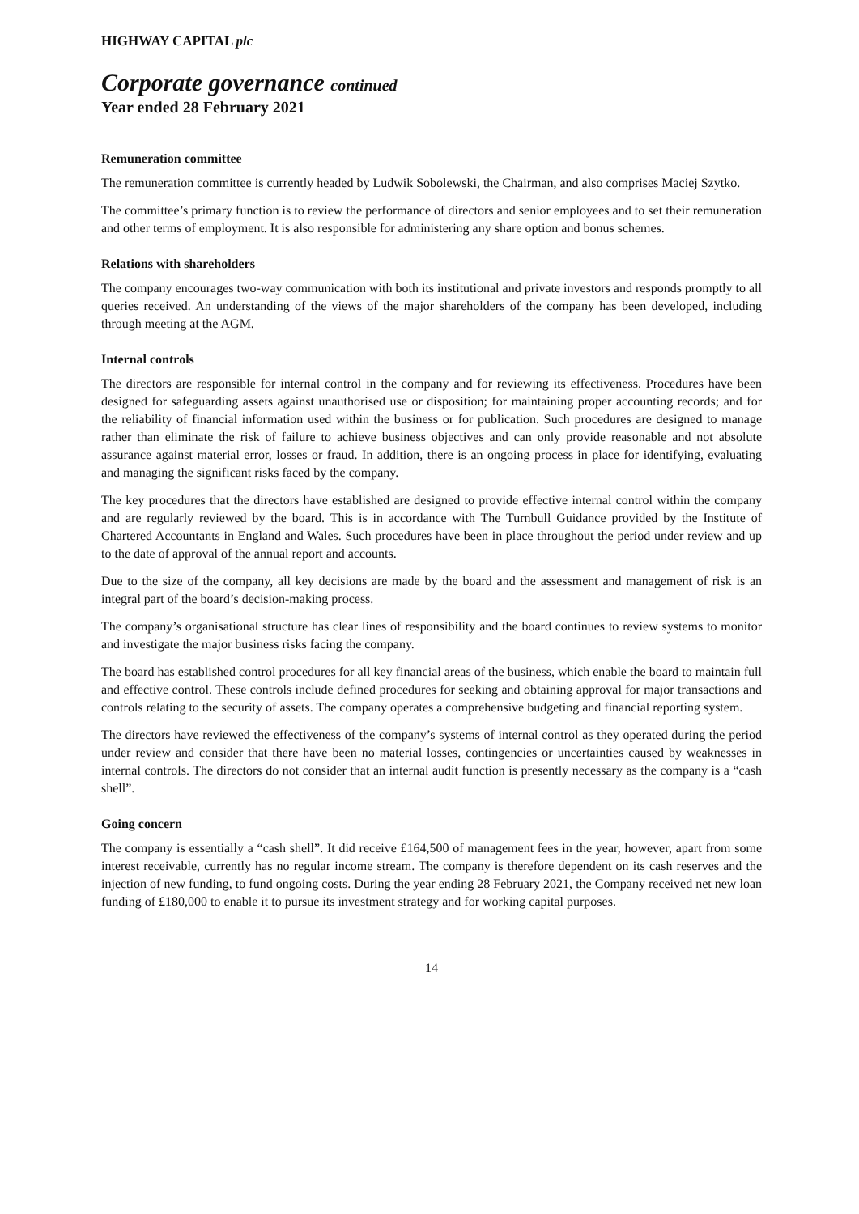HIGHWAY CAPITAL plc
Corporate governance continued
Year ended 28 February 2021
Remuneration committee
The remuneration committee is currently headed by Ludwik Sobolewski, the Chairman, and also comprises Maciej Szytko.
The committee’s primary function is to review the performance of directors and senior employees and to set their remuneration and other terms of employment. It is also responsible for administering any share option and bonus schemes.
Relations with shareholders
The company encourages two-way communication with both its institutional and private investors and responds promptly to all queries received. An understanding of the views of the major shareholders of the company has been developed, including through meeting at the AGM.
Internal controls
The directors are responsible for internal control in the company and for reviewing its effectiveness. Procedures have been designed for safeguarding assets against unauthorised use or disposition; for maintaining proper accounting records; and for the reliability of financial information used within the business or for publication. Such procedures are designed to manage rather than eliminate the risk of failure to achieve business objectives and can only provide reasonable and not absolute assurance against material error, losses or fraud. In addition, there is an ongoing process in place for identifying, evaluating and managing the significant risks faced by the company.
The key procedures that the directors have established are designed to provide effective internal control within the company and are regularly reviewed by the board. This is in accordance with The Turnbull Guidance provided by the Institute of Chartered Accountants in England and Wales. Such procedures have been in place throughout the period under review and up to the date of approval of the annual report and accounts.
Due to the size of the company, all key decisions are made by the board and the assessment and management of risk is an integral part of the board’s decision-making process.
The company’s organisational structure has clear lines of responsibility and the board continues to review systems to monitor and investigate the major business risks facing the company.
The board has established control procedures for all key financial areas of the business, which enable the board to maintain full and effective control. These controls include defined procedures for seeking and obtaining approval for major transactions and controls relating to the security of assets. The company operates a comprehensive budgeting and financial reporting system.
The directors have reviewed the effectiveness of the company’s systems of internal control as they operated during the period under review and consider that there have been no material losses, contingencies or uncertainties caused by weaknesses in internal controls. The directors do not consider that an internal audit function is presently necessary as the company is a “cash shell”.
Going concern
The company is essentially a “cash shell”. It did receive £164,500 of management fees in the year, however, apart from some interest receivable, currently has no regular income stream. The company is therefore dependent on its cash reserves and the injection of new funding, to fund ongoing costs. During the year ending 28 February 2021, the Company received net new loan funding of £180,000 to enable it to pursue its investment strategy and for working capital purposes.
14